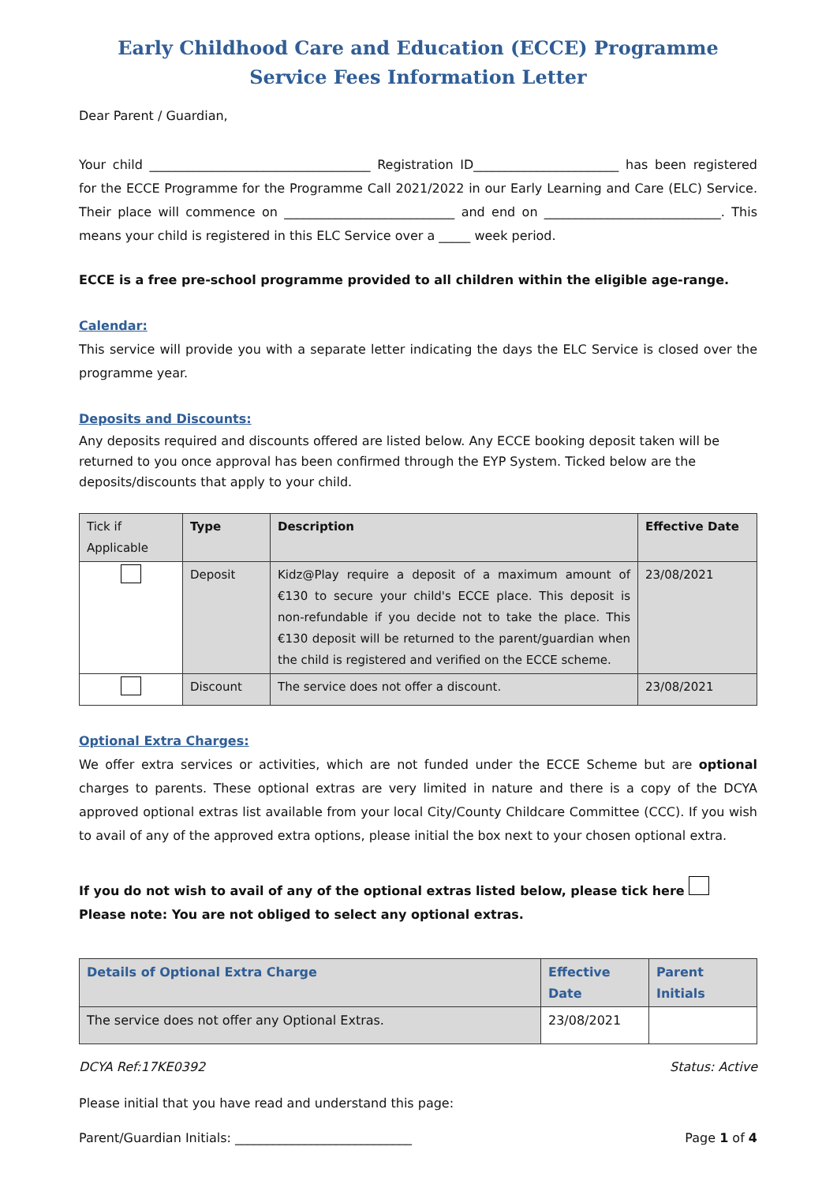Early Childhood Care and Education (ECCE) Programme
Service Fees Information Letter
Dear Parent / Guardian,
Your child ___________________________________ Registration ID_______________________ has been registered for the ECCE Programme for the Programme Call 2021/2022 in our Early Learning and Care (ELC) Service. Their place will commence on ___________________________ and end on ____________________________. This means your child is registered in this ELC Service over a _____ week period.
ECCE is a free pre-school programme provided to all children within the eligible age-range.
Calendar:
This service will provide you with a separate letter indicating the days the ELC Service is closed over the programme year.
Deposits and Discounts:
Any deposits required and discounts offered are listed below. Any ECCE booking deposit taken will be returned to you once approval has been confirmed through the EYP System. Ticked below are the deposits/discounts that apply to your child.
| Tick if Applicable | Type | Description | Effective Date |
| --- | --- | --- | --- |
| | Deposit | Kidz@Play require a deposit of a maximum amount of €130 to secure your child's ECCE place. This deposit is non-refundable if you decide not to take the place. This €130 deposit will be returned to the parent/guardian when the child is registered and verified on the ECCE scheme. | 23/08/2021 |
| | Discount | The service does not offer a discount. | 23/08/2021 |
Optional Extra Charges:
We offer extra services or activities, which are not funded under the ECCE Scheme but are optional charges to parents. These optional extras are very limited in nature and there is a copy of the DCYA approved optional extras list available from your local City/County Childcare Committee (CCC). If you wish to avail of any of the approved extra options, please initial the box next to your chosen optional extra.
If you do not wish to avail of any of the optional extras listed below, please tick here
Please note: You are not obliged to select any optional extras.
| Details of Optional Extra Charge | Effective Date | Parent Initials |
| --- | --- | --- |
| The service does not offer any Optional Extras. | 23/08/2021 | |
DCYA Ref:17KE0392 Status: Active
Please initial that you have read and understand this page:
Parent/Guardian Initials: ____________________________ Page 1 of 4